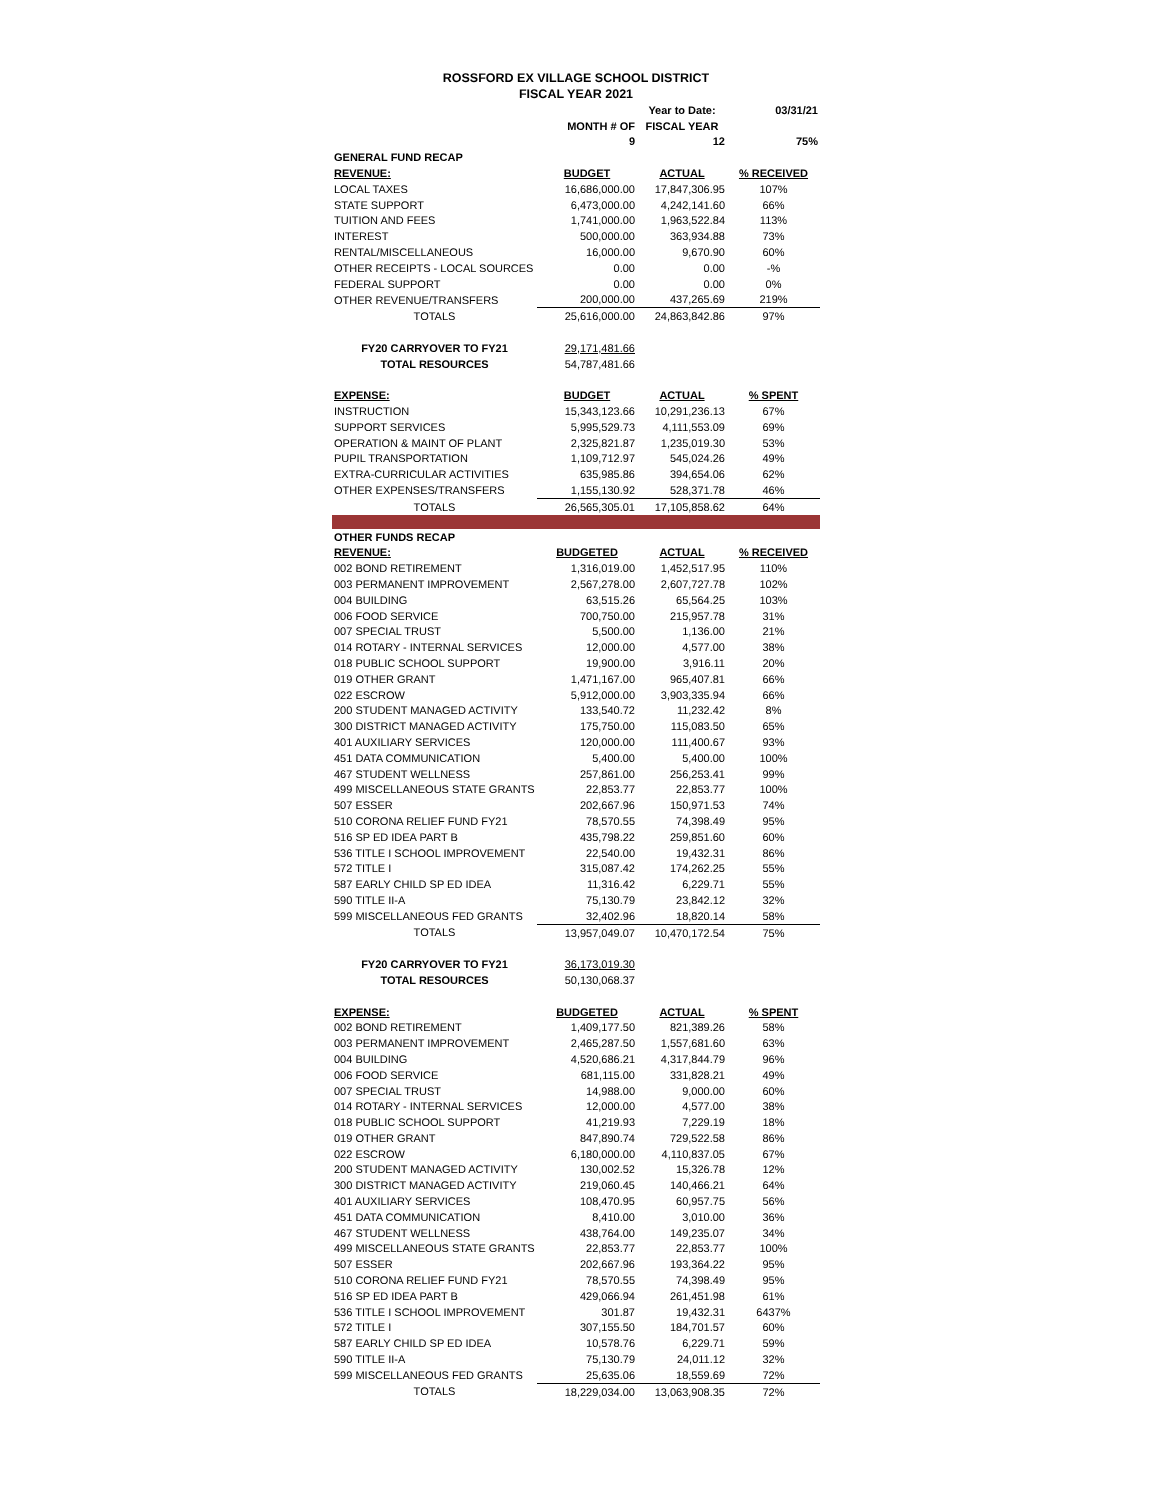ROSSFORD EX VILLAGE SCHOOL DISTRICT
FISCAL YEAR 2021
| | | Year to Date: | 03/31/21 |
| | MONTH # OF | FISCAL YEAR | |
| | 9 | 12 | 75% |
| GENERAL FUND RECAP | | | |
| REVENUE: | BUDGET | ACTUAL | % RECEIVED |
| LOCAL TAXES | 16,686,000.00 | 17,847,306.95 | 107% |
| STATE SUPPORT | 6,473,000.00 | 4,242,141.60 | 66% |
| TUITION AND FEES | 1,741,000.00 | 1,963,522.84 | 113% |
| INTEREST | 500,000.00 | 363,934.88 | 73% |
| RENTAL/MISCELLANEOUS | 16,000.00 | 9,670.90 | 60% |
| OTHER RECEIPTS - LOCAL SOURCES | 0.00 | 0.00 | -% |
| FEDERAL SUPPORT | 0.00 | 0.00 | 0% |
| OTHER REVENUE/TRANSFERS | 200,000.00 | 437,265.69 | 219% |
| TOTALS | 25,616,000.00 | 24,863,842.86 | 97% |
| FY20 CARRYOVER TO FY21 | 29,171,481.66 | | |
| TOTAL RESOURCES | 54,787,481.66 | | |
| EXPENSE: | BUDGET | ACTUAL | % SPENT |
| INSTRUCTION | 15,343,123.66 | 10,291,236.13 | 67% |
| SUPPORT SERVICES | 5,995,529.73 | 4,111,553.09 | 69% |
| OPERATION & MAINT OF PLANT | 2,325,821.87 | 1,235,019.30 | 53% |
| PUPIL TRANSPORTATION | 1,109,712.97 | 545,024.26 | 49% |
| EXTRA-CURRICULAR ACTIVITIES | 635,985.86 | 394,654.06 | 62% |
| OTHER EXPENSES/TRANSFERS | 1,155,130.92 | 528,371.78 | 46% |
| TOTALS | 26,565,305.01 | 17,105,858.62 | 64% |
| OTHER FUNDS RECAP | | | |
| REVENUE: | BUDGETED | ACTUAL | % RECEIVED |
| 002 BOND RETIREMENT | 1,316,019.00 | 1,452,517.95 | 110% |
| 003 PERMANENT IMPROVEMENT | 2,567,278.00 | 2,607,727.78 | 102% |
| 004 BUILDING | 63,515.26 | 65,564.25 | 103% |
| 006 FOOD SERVICE | 700,750.00 | 215,957.78 | 31% |
| 007 SPECIAL TRUST | 5,500.00 | 1,136.00 | 21% |
| 014 ROTARY - INTERNAL SERVICES | 12,000.00 | 4,577.00 | 38% |
| 018 PUBLIC SCHOOL SUPPORT | 19,900.00 | 3,916.11 | 20% |
| 019 OTHER GRANT | 1,471,167.00 | 965,407.81 | 66% |
| 022 ESCROW | 5,912,000.00 | 3,903,335.94 | 66% |
| 200 STUDENT MANAGED ACTIVITY | 133,540.72 | 11,232.42 | 8% |
| 300 DISTRICT MANAGED ACTIVITY | 175,750.00 | 115,083.50 | 65% |
| 401 AUXILIARY SERVICES | 120,000.00 | 111,400.67 | 93% |
| 451 DATA COMMUNICATION | 5,400.00 | 5,400.00 | 100% |
| 467 STUDENT WELLNESS | 257,861.00 | 256,253.41 | 99% |
| 499 MISCELLANEOUS STATE GRANTS | 22,853.77 | 22,853.77 | 100% |
| 507 ESSER | 202,667.96 | 150,971.53 | 74% |
| 510 CORONA RELIEF FUND FY21 | 78,570.55 | 74,398.49 | 95% |
| 516 SP ED IDEA PART B | 435,798.22 | 259,851.60 | 60% |
| 536 TITLE I SCHOOL IMPROVEMENT | 22,540.00 | 19,432.31 | 86% |
| 572 TITLE I | 315,087.42 | 174,262.25 | 55% |
| 587 EARLY CHILD SP ED IDEA | 11,316.42 | 6,229.71 | 55% |
| 590 TITLE II-A | 75,130.79 | 23,842.12 | 32% |
| 599 MISCELLANEOUS FED GRANTS | 32,402.96 | 18,820.14 | 58% |
| TOTALS | 13,957,049.07 | 10,470,172.54 | 75% |
| FY20 CARRYOVER TO FY21 | 36,173,019.30 | | |
| TOTAL RESOURCES | 50,130,068.37 | | |
| EXPENSE: | BUDGETED | ACTUAL | % SPENT |
| 002 BOND RETIREMENT | 1,409,177.50 | 821,389.26 | 58% |
| 003 PERMANENT IMPROVEMENT | 2,465,287.50 | 1,557,681.60 | 63% |
| 004 BUILDING | 4,520,686.21 | 4,317,844.79 | 96% |
| 006 FOOD SERVICE | 681,115.00 | 331,828.21 | 49% |
| 007 SPECIAL TRUST | 14,988.00 | 9,000.00 | 60% |
| 014 ROTARY - INTERNAL SERVICES | 12,000.00 | 4,577.00 | 38% |
| 018 PUBLIC SCHOOL SUPPORT | 41,219.93 | 7,229.19 | 18% |
| 019 OTHER GRANT | 847,890.74 | 729,522.58 | 86% |
| 022 ESCROW | 6,180,000.00 | 4,110,837.05 | 67% |
| 200 STUDENT MANAGED ACTIVITY | 130,002.52 | 15,326.78 | 12% |
| 300 DISTRICT MANAGED ACTIVITY | 219,060.45 | 140,466.21 | 64% |
| 401 AUXILIARY SERVICES | 108,470.95 | 60,957.75 | 56% |
| 451 DATA COMMUNICATION | 8,410.00 | 3,010.00 | 36% |
| 467 STUDENT WELLNESS | 438,764.00 | 149,235.07 | 34% |
| 499 MISCELLANEOUS STATE GRANTS | 22,853.77 | 22,853.77 | 100% |
| 507 ESSER | 202,667.96 | 193,364.22 | 95% |
| 510 CORONA RELIEF FUND FY21 | 78,570.55 | 74,398.49 | 95% |
| 516 SP ED IDEA PART B | 429,066.94 | 261,451.98 | 61% |
| 536 TITLE I SCHOOL IMPROVEMENT | 301.87 | 19,432.31 | 6437% |
| 572 TITLE I | 307,155.50 | 184,701.57 | 60% |
| 587 EARLY CHILD SP ED IDEA | 10,578.76 | 6,229.71 | 59% |
| 590 TITLE II-A | 75,130.79 | 24,011.12 | 32% |
| 599 MISCELLANEOUS FED GRANTS | 25,635.06 | 18,559.69 | 72% |
| TOTALS | 18,229,034.00 | 13,063,908.35 | 72% |